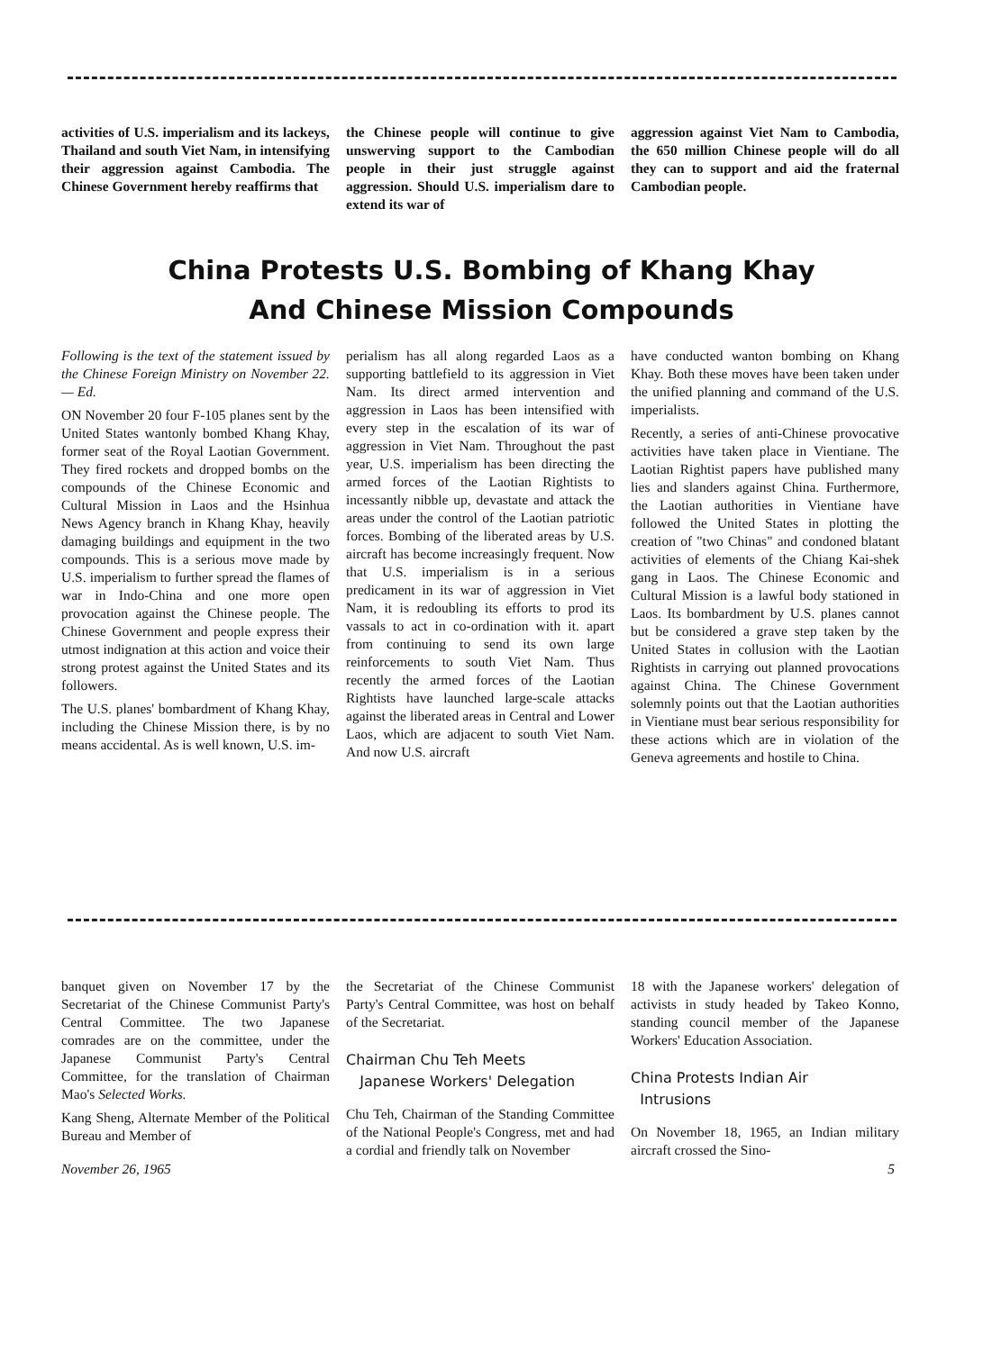activities of U.S. imperialism and its lackeys, Thailand and south Viet Nam, in intensifying their aggression against Cambodia. The Chinese Government hereby reaffirms that
the Chinese people will continue to give unswerving support to the Cambodian people in their just struggle against aggression. Should U.S. imperialism dare to extend its war of
aggression against Viet Nam to Cambodia, the 650 million Chinese people will do all they can to support and aid the fraternal Cambodian people.
China Protests U.S. Bombing of Khang Khay
And Chinese Mission Compounds
Following is the text of the statement issued by the Chinese Foreign Ministry on November 22. — Ed.
ON November 20 four F-105 planes sent by the United States wantonly bombed Khang Khay, former seat of the Royal Laotian Government. They fired rockets and dropped bombs on the compounds of the Chinese Economic and Cultural Mission in Laos and the Hsinhua News Agency branch in Khang Khay, heavily damaging buildings and equipment in the two compounds. This is a serious move made by U.S. imperialism to further spread the flames of war in Indo-China and one more open provocation against the Chinese people. The Chinese Government and people express their utmost indignation at this action and voice their strong protest against the United States and its followers.
The U.S. planes' bombardment of Khang Khay, including the Chinese Mission there, is by no means accidental. As is well known, U.S. im-
perialism has all along regarded Laos as a supporting battlefield to its aggression in Viet Nam. Its direct armed intervention and aggression in Laos has been intensified with every step in the escalation of its war of aggression in Viet Nam. Throughout the past year, U.S. imperialism has been directing the armed forces of the Laotian Rightists to incessantly nibble up, devastate and attack the areas under the control of the Laotian patriotic forces. Bombing of the liberated areas by U.S. aircraft has become increasingly frequent. Now that U.S. imperialism is in a serious predicament in its war of aggression in Viet Nam, it is redoubling its efforts to prod its vassals to act in co-ordination with it. apart from continuing to send its own large reinforcements to south Viet Nam. Thus recently the armed forces of the Laotian Rightists have launched large-scale attacks against the liberated areas in Central and Lower Laos, which are adjacent to south Viet Nam. And now U.S. aircraft
have conducted wanton bombing on Khang Khay. Both these moves have been taken under the unified planning and command of the U.S. imperialists.
Recently, a series of anti-Chinese provocative activities have taken place in Vientiane. The Laotian Rightist papers have published many lies and slanders against China. Furthermore, the Laotian authorities in Vientiane have followed the United States in plotting the creation of "two Chinas" and condoned blatant activities of elements of the Chiang Kai-shek gang in Laos. The Chinese Economic and Cultural Mission is a lawful body stationed in Laos. Its bombardment by U.S. planes cannot but be considered a grave step taken by the United States in collusion with the Laotian Rightists in carrying out planned provocations against China. The Chinese Government solemnly points out that the Laotian authorities in Vientiane must bear serious responsibility for these actions which are in violation of the Geneva agreements and hostile to China.
banquet given on November 17 by the Secretariat of the Chinese Communist Party's Central Committee. The two Japanese comrades are on the committee, under the Japanese Communist Party's Central Committee, for the translation of Chairman Mao's Selected Works.
Kang Sheng, Alternate Member of the Political Bureau and Member of
the Secretariat of the Chinese Communist Party's Central Committee, was host on behalf of the Secretariat.
Chairman Chu Teh Meets
Japanese Workers' Delegation
Chu Teh, Chairman of the Standing Committee of the National People's Congress, met and had a cordial and friendly talk on November
18 with the Japanese workers' delegation of activists in study headed by Takeo Konno, standing council member of the Japanese Workers' Education Association.
China Protests Indian Air
Intrusions
On November 18, 1965, an Indian military aircraft crossed the Sino-
November 26, 1965 5